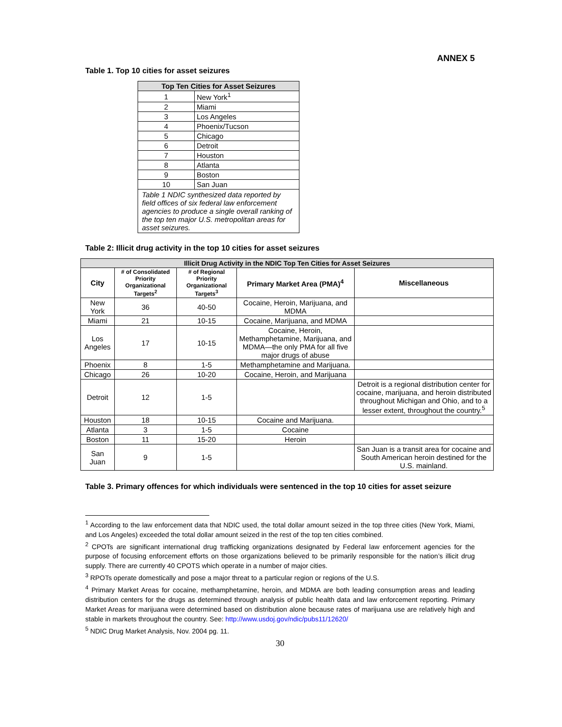ANNEX 5
Table 1. Top 10 cities for asset seizures
| Top Ten Cities for Asset Seizures | |
| --- | --- |
| 1 | New York<sup>1</sup> |
| 2 | Miami |
| 3 | Los Angeles |
| 4 | Phoenix/Tucson |
| 5 | Chicago |
| 6 | Detroit |
| 7 | Houston |
| 8 | Atlanta |
| 9 | Boston |
| 10 | San Juan |
| Table 1 NDIC synthesized data reported by field offices of six federal law enforcement agencies to produce a single overall ranking of the top ten major U.S. metropolitan areas for asset seizures. | |
Table 2: Illicit drug activity in the top 10 cities for asset seizures
| Illicit Drug Activity in the NDIC Top Ten Cities for Asset Seizures | | | | |
| --- | --- | --- | --- | --- |
| City | # of Consolidated Priority Organizational Targets<sup>2</sup> | # of Regional Priority Organizational Targets<sup>3</sup> | Primary Market Area (PMA)<sup>4</sup> | Miscellaneous |
| New York | 36 | 40-50 | Cocaine, Heroin, Marijuana, and MDMA | |
| Miami | 21 | 10-15 | Cocaine, Marijuana, and MDMA | |
| Los Angeles | 17 | 10-15 | Cocaine, Heroin, Methamphetamine, Marijuana, and MDMA—the only PMA for all five major drugs of abuse | |
| Phoenix | 8 | 1-5 | Methamphetamine and Marijuana. | |
| Chicago | 26 | 10-20 | Cocaine, Heroin, and Marijuana | |
| Detroit | 12 | 1-5 | | Detroit is a regional distribution center for cocaine, marijuana, and heroin distributed throughout Michigan and Ohio, and to a lesser extent, throughout the country.<sup>5</sup> |
| Houston | 18 | 10-15 | Cocaine and Marijuana. | |
| Atlanta | 3 | 1-5 | Cocaine | |
| Boston | 11 | 15-20 | Heroin | |
| San Juan | 9 | 1-5 | | San Juan is a transit area for cocaine and South American heroin destined for the U.S. mainland. |
Table 3. Primary offences for which individuals were sentenced in the top 10 cities for asset seizure
<sup>1</sup> According to the law enforcement data that NDIC used, the total dollar amount seized in the top three cities (New York, Miami, and Los Angeles) exceeded the total dollar amount seized in the rest of the top ten cities combined.
<sup>2</sup> CPOTs are significant international drug trafficking organizations designated by Federal law enforcement agencies for the purpose of focusing enforcement efforts on those organizations believed to be primarily responsible for the nation’s illicit drug supply. There are currently 40 CPOTS which operate in a number of major cities.
<sup>3</sup> RPOTs operate domestically and pose a major threat to a particular region or regions of the U.S.
<sup>4</sup> Primary Market Areas for cocaine, methamphetamine, heroin, and MDMA are both leading consumption areas and leading distribution centers for the drugs as determined through analysis of public health data and law enforcement reporting. Primary Market Areas for marijuana were determined based on distribution alone because rates of marijuana use are relatively high and stable in markets throughout the country. See: http://www.usdoj.gov/ndic/pubs11/12620/
<sup>5</sup> NDIC Drug Market Analysis, Nov. 2004 pg. 11.
30